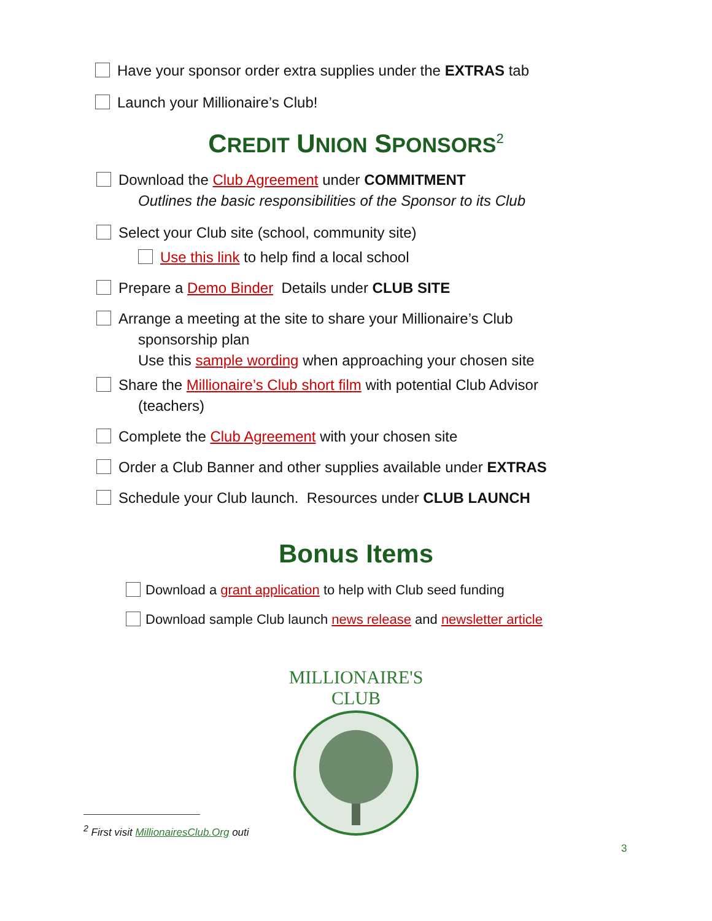Have your sponsor order extra supplies under the EXTRAS tab
Launch your Millionaire’s Club!
CREDIT UNION SPONSORS<sup>2</sup>
Download the Club Agreement under COMMITMENT
Outlines the basic responsibilities of the Sponsor to its Club
Select your Club site (school, community site)
Use this link to help find a local school
Prepare a Demo Binder Details under CLUB SITE
Arrange a meeting at the site to share your Millionaire’s Club
sponsorship plan
Use this sample wording when approaching your chosen site
Share the Millionaire’s Club short film with potential Club Advisor
(teachers)
Complete the Club Agreement with your chosen site
Order a Club Banner and other supplies available under EXTRAS
Schedule your Club launch. Resources under CLUB LAUNCH
Bonus Items
Download a grant application to help with Club seed funding
Download sample Club launch news release and newsletter article
MILLIONAIRE'S CLUB
<sup>2</sup> First visit MillionairesClub.Org outi
3